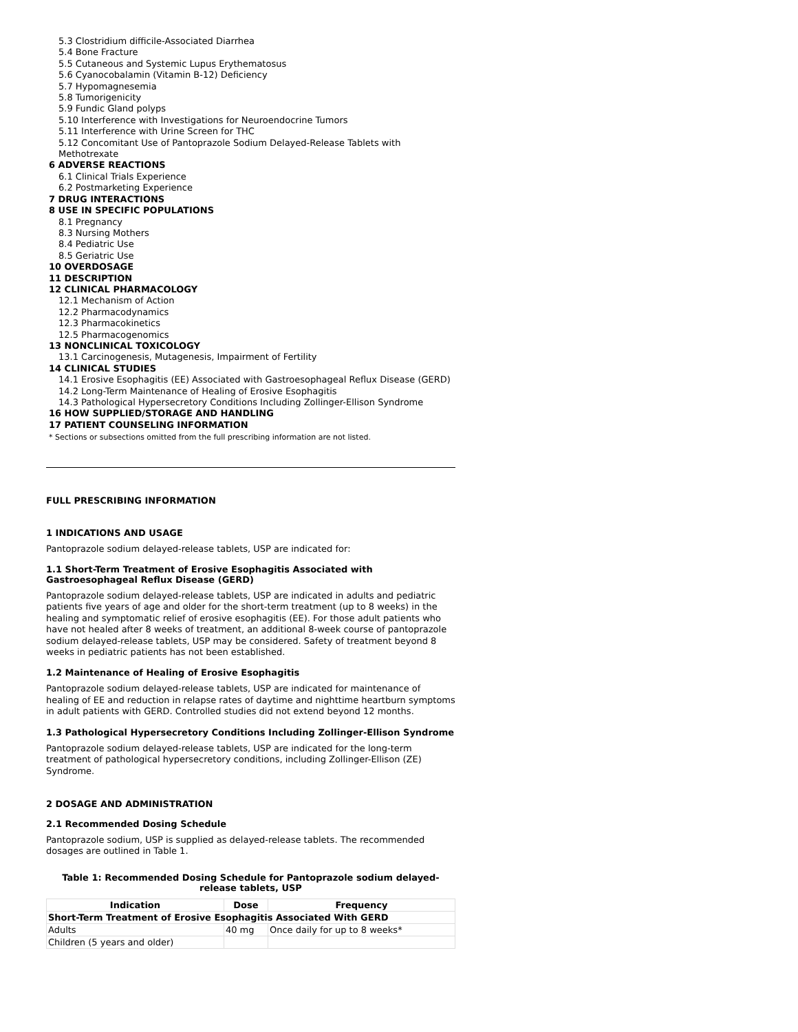5.3 Clostridium difficile-Associated Diarrhea
5.4 Bone Fracture
5.5 Cutaneous and Systemic Lupus Erythematosus
5.6 Cyanocobalamin (Vitamin B-12) Deficiency
5.7 Hypomagnesemia
5.8 Tumorigenicity
5.9 Fundic Gland polyps
5.10 Interference with Investigations for Neuroendocrine Tumors
5.11 Interference with Urine Screen for THC
5.12 Concomitant Use of Pantoprazole Sodium Delayed-Release Tablets with Methotrexate
6 ADVERSE REACTIONS
6.1 Clinical Trials Experience
6.2 Postmarketing Experience
7 DRUG INTERACTIONS
8 USE IN SPECIFIC POPULATIONS
8.1 Pregnancy
8.3 Nursing Mothers
8.4 Pediatric Use
8.5 Geriatric Use
10 OVERDOSAGE
11 DESCRIPTION
12 CLINICAL PHARMACOLOGY
12.1 Mechanism of Action
12.2 Pharmacodynamics
12.3 Pharmacokinetics
12.5 Pharmacogenomics
13 NONCLINICAL TOXICOLOGY
13.1 Carcinogenesis, Mutagenesis, Impairment of Fertility
14 CLINICAL STUDIES
14.1 Erosive Esophagitis (EE) Associated with Gastroesophageal Reflux Disease (GERD)
14.2 Long-Term Maintenance of Healing of Erosive Esophagitis
14.3 Pathological Hypersecretory Conditions Including Zollinger-Ellison Syndrome
16 HOW SUPPLIED/STORAGE AND HANDLING
17 PATIENT COUNSELING INFORMATION
* Sections or subsections omitted from the full prescribing information are not listed.
FULL PRESCRIBING INFORMATION
1 INDICATIONS AND USAGE
Pantoprazole sodium delayed-release tablets, USP are indicated for:
1.1 Short-Term Treatment of Erosive Esophagitis Associated with Gastroesophageal Reflux Disease (GERD)
Pantoprazole sodium delayed-release tablets, USP are indicated in adults and pediatric patients five years of age and older for the short-term treatment (up to 8 weeks) in the healing and symptomatic relief of erosive esophagitis (EE). For those adult patients who have not healed after 8 weeks of treatment, an additional 8-week course of pantoprazole sodium delayed-release tablets, USP may be considered. Safety of treatment beyond 8 weeks in pediatric patients has not been established.
1.2 Maintenance of Healing of Erosive Esophagitis
Pantoprazole sodium delayed-release tablets, USP are indicated for maintenance of healing of EE and reduction in relapse rates of daytime and nighttime heartburn symptoms in adult patients with GERD. Controlled studies did not extend beyond 12 months.
1.3 Pathological Hypersecretory Conditions Including Zollinger-Ellison Syndrome
Pantoprazole sodium delayed-release tablets, USP are indicated for the long-term treatment of pathological hypersecretory conditions, including Zollinger-Ellison (ZE) Syndrome.
2 DOSAGE AND ADMINISTRATION
2.1 Recommended Dosing Schedule
Pantoprazole sodium, USP is supplied as delayed-release tablets. The recommended dosages are outlined in Table 1.
Table 1: Recommended Dosing Schedule for Pantoprazole sodium delayed-release tablets, USP
| Indication | Dose | Frequency |
| --- | --- | --- |
| Short-Term Treatment of Erosive Esophagitis Associated With GERD | | |
| Adults | 40 mg | Once daily for up to 8 weeks* |
| Children (5 years and older) | | |